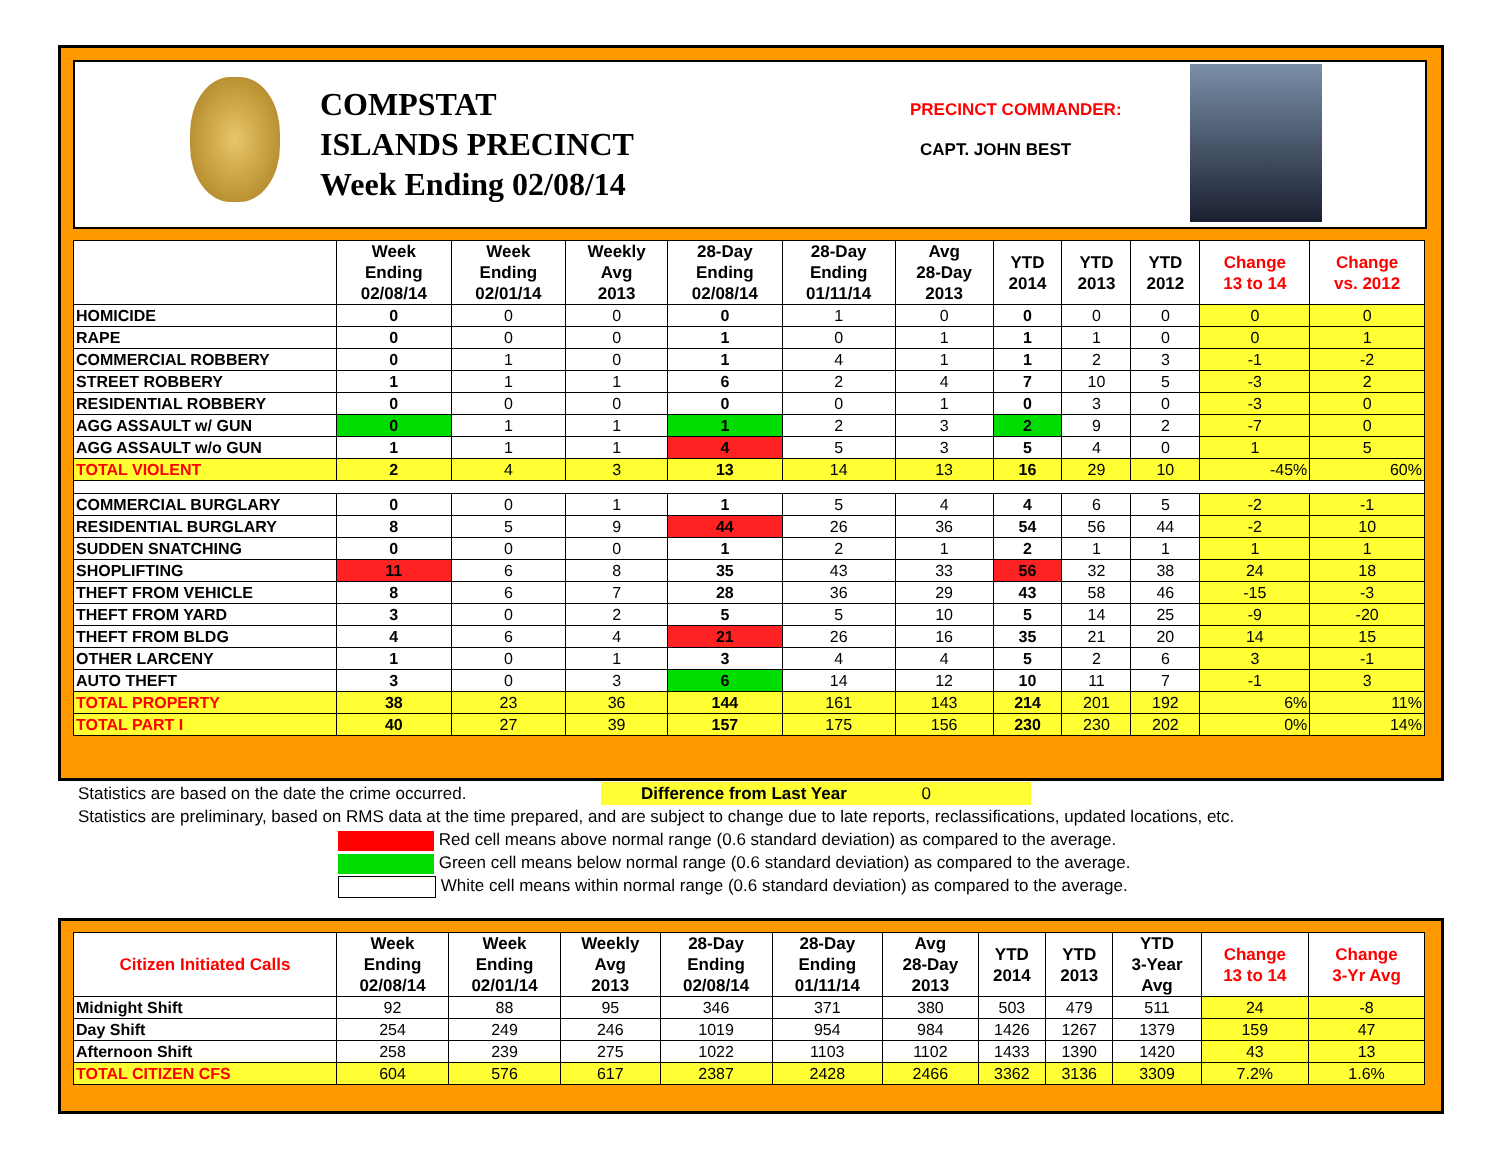COMPSTAT
ISLANDS PRECINCT
Week Ending 02/08/14
PRECINCT COMMANDER:
CAPT. JOHN BEST
| | Week Ending 02/08/14 | Week Ending 02/01/14 | Weekly Avg 2013 | 28-Day Ending 02/08/14 | 28-Day Ending 01/11/14 | Avg 28-Day 2013 | YTD 2014 | YTD 2013 | YTD 2012 | Change 13 to 14 | Change vs. 2012 |
| --- | --- | --- | --- | --- | --- | --- | --- | --- | --- | --- | --- |
| HOMICIDE | 0 | 0 | 0 | 0 | 1 | 0 | 0 | 0 | 0 | 0 | 0 |
| RAPE | 0 | 0 | 0 | 1 | 0 | 1 | 1 | 1 | 0 | 0 | 1 |
| COMMERCIAL ROBBERY | 0 | 1 | 0 | 1 | 4 | 1 | 1 | 2 | 3 | -1 | -2 |
| STREET ROBBERY | 1 | 1 | 1 | 6 | 2 | 4 | 7 | 10 | 5 | -3 | 2 |
| RESIDENTIAL ROBBERY | 0 | 0 | 0 | 0 | 0 | 1 | 0 | 3 | 0 | -3 | 0 |
| AGG ASSAULT w/ GUN | 0 | 1 | 1 | 1 | 2 | 3 | 2 | 9 | 2 | -7 | 0 |
| AGG ASSAULT w/o GUN | 1 | 1 | 1 | 4 | 5 | 3 | 5 | 4 | 0 | 1 | 5 |
| TOTAL VIOLENT | 2 | 4 | 3 | 13 | 14 | 13 | 16 | 29 | 10 | -45% | 60% |
| COMMERCIAL BURGLARY | 0 | 0 | 1 | 1 | 5 | 4 | 4 | 6 | 5 | -2 | -1 |
| RESIDENTIAL BURGLARY | 8 | 5 | 9 | 44 | 26 | 36 | 54 | 56 | 44 | -2 | 10 |
| SUDDEN SNATCHING | 0 | 0 | 0 | 1 | 2 | 1 | 2 | 1 | 1 | 1 | 1 |
| SHOPLIFTING | 11 | 6 | 8 | 35 | 43 | 33 | 56 | 32 | 38 | 24 | 18 |
| THEFT FROM VEHICLE | 8 | 6 | 7 | 28 | 36 | 29 | 43 | 58 | 46 | -15 | -3 |
| THEFT FROM YARD | 3 | 0 | 2 | 5 | 5 | 10 | 5 | 14 | 25 | -9 | -20 |
| THEFT FROM BLDG | 4 | 6 | 4 | 21 | 26 | 16 | 35 | 21 | 20 | 14 | 15 |
| OTHER LARCENY | 1 | 0 | 1 | 3 | 4 | 4 | 5 | 2 | 6 | 3 | -1 |
| AUTO THEFT | 3 | 0 | 3 | 6 | 14 | 12 | 10 | 11 | 7 | -1 | 3 |
| TOTAL PROPERTY | 38 | 23 | 36 | 144 | 161 | 143 | 214 | 201 | 192 | 6% | 11% |
| TOTAL PART I | 40 | 27 | 39 | 157 | 175 | 156 | 230 | 230 | 202 | 0% | 14% |
Statistics are based on the date the crime occurred. Difference from Last Year 0
Statistics are preliminary, based on RMS data at the time prepared, and are subject to change due to late reports, reclassifications, updated locations, etc.
Red cell means above normal range (0.6 standard deviation) as compared to the average.
Green cell means below normal range (0.6 standard deviation) as compared to the average.
White cell means within normal range (0.6 standard deviation) as compared to the average.
| Citizen Initiated Calls | Week Ending 02/08/14 | Week Ending 02/01/14 | Weekly Avg 2013 | 28-Day Ending 02/08/14 | 28-Day Ending 01/11/14 | Avg 28-Day 2013 | YTD 2014 | YTD 2013 | YTD 3-Year Avg | Change 13 to 14 | Change 3-Yr Avg |
| --- | --- | --- | --- | --- | --- | --- | --- | --- | --- | --- | --- |
| Midnight Shift | 92 | 88 | 95 | 346 | 371 | 380 | 503 | 479 | 511 | 24 | -8 |
| Day Shift | 254 | 249 | 246 | 1019 | 954 | 984 | 1426 | 1267 | 1379 | 159 | 47 |
| Afternoon Shift | 258 | 239 | 275 | 1022 | 1103 | 1102 | 1433 | 1390 | 1420 | 43 | 13 |
| TOTAL CITIZEN CFS | 604 | 576 | 617 | 2387 | 2428 | 2466 | 3362 | 3136 | 3309 | 7.2% | 1.6% |